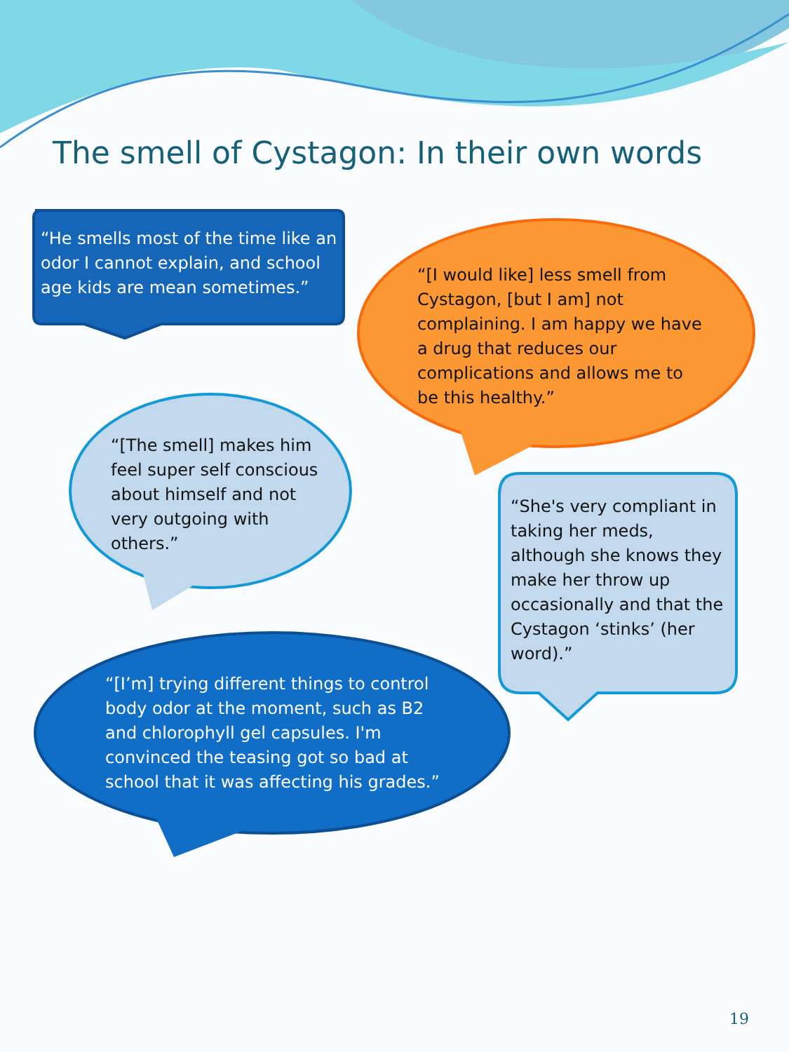The smell of Cystagon: In their own words
“He smells most of the time like an odor I cannot explain, and school age kids are mean sometimes.”
“[I would like] less smell from Cystagon, [but I am] not complaining. I am happy we have a drug that reduces our complications and allows me to be this healthy.”
“[The smell] makes him feel super self conscious about himself and not very outgoing with others.”
“She's very compliant in taking her meds, although she knows they make her throw up occasionally and that the Cystagon ‘stinks’ (her word).”
“[I’m] trying different things to control body odor at the moment, such as B2 and chlorophyll gel capsules. I'm convinced the teasing got so bad at school that it was affecting his grades.”
19